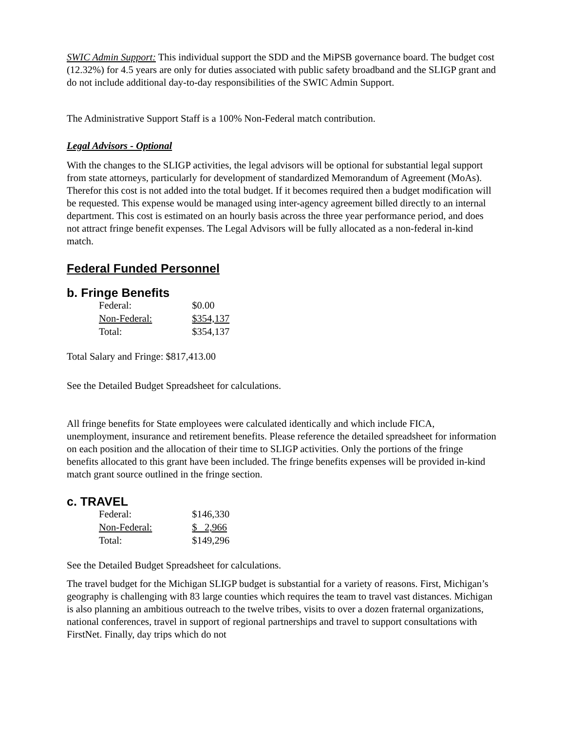SWIC Admin Support: This individual support the SDD and the MiPSB governance board. The budget cost (12.32%) for 4.5 years are only for duties associated with public safety broadband and the SLIGP grant and do not include additional day-to-day responsibilities of the SWIC Admin Support.
The Administrative Support Staff is a 100% Non-Federal match contribution.
Legal Advisors - Optional
With the changes to the SLIGP activities, the legal advisors will be optional for substantial legal support from state attorneys, particularly for development of standardized Memorandum of Agreement (MoAs). Therefor this cost is not added into the total budget. If it becomes required then a budget modification will be requested. This expense would be managed using inter-agency agreement billed directly to an internal department. This cost is estimated on an hourly basis across the three year performance period, and does not attract fringe benefit expenses. The Legal Advisors will be fully allocated as a non-federal in-kind match.
Federal Funded Personnel
b. Fringe Benefits
| Federal: | $0.00 |
| Non-Federal: | $354,137 |
| Total: | $354,137 |
Total Salary and Fringe: $817,413.00
See the Detailed Budget Spreadsheet for calculations.
All fringe benefits for State employees were calculated identically and which include FICA, unemployment, insurance and retirement benefits. Please reference the detailed spreadsheet for information on each position and the allocation of their time to SLIGP activities. Only the portions of the fringe benefits allocated to this grant have been included. The fringe benefits expenses will be provided in-kind match grant source outlined in the fringe section.
c. TRAVEL
| Federal: | $146,330 |
| Non-Federal: | $ 2,966 |
| Total: | $149,296 |
See the Detailed Budget Spreadsheet for calculations.
The travel budget for the Michigan SLIGP budget is substantial for a variety of reasons. First, Michigan’s geography is challenging with 83 large counties which requires the team to travel vast distances. Michigan is also planning an ambitious outreach to the twelve tribes, visits to over a dozen fraternal organizations, national conferences, travel in support of regional partnerships and travel to support consultations with FirstNet. Finally, day trips which do not